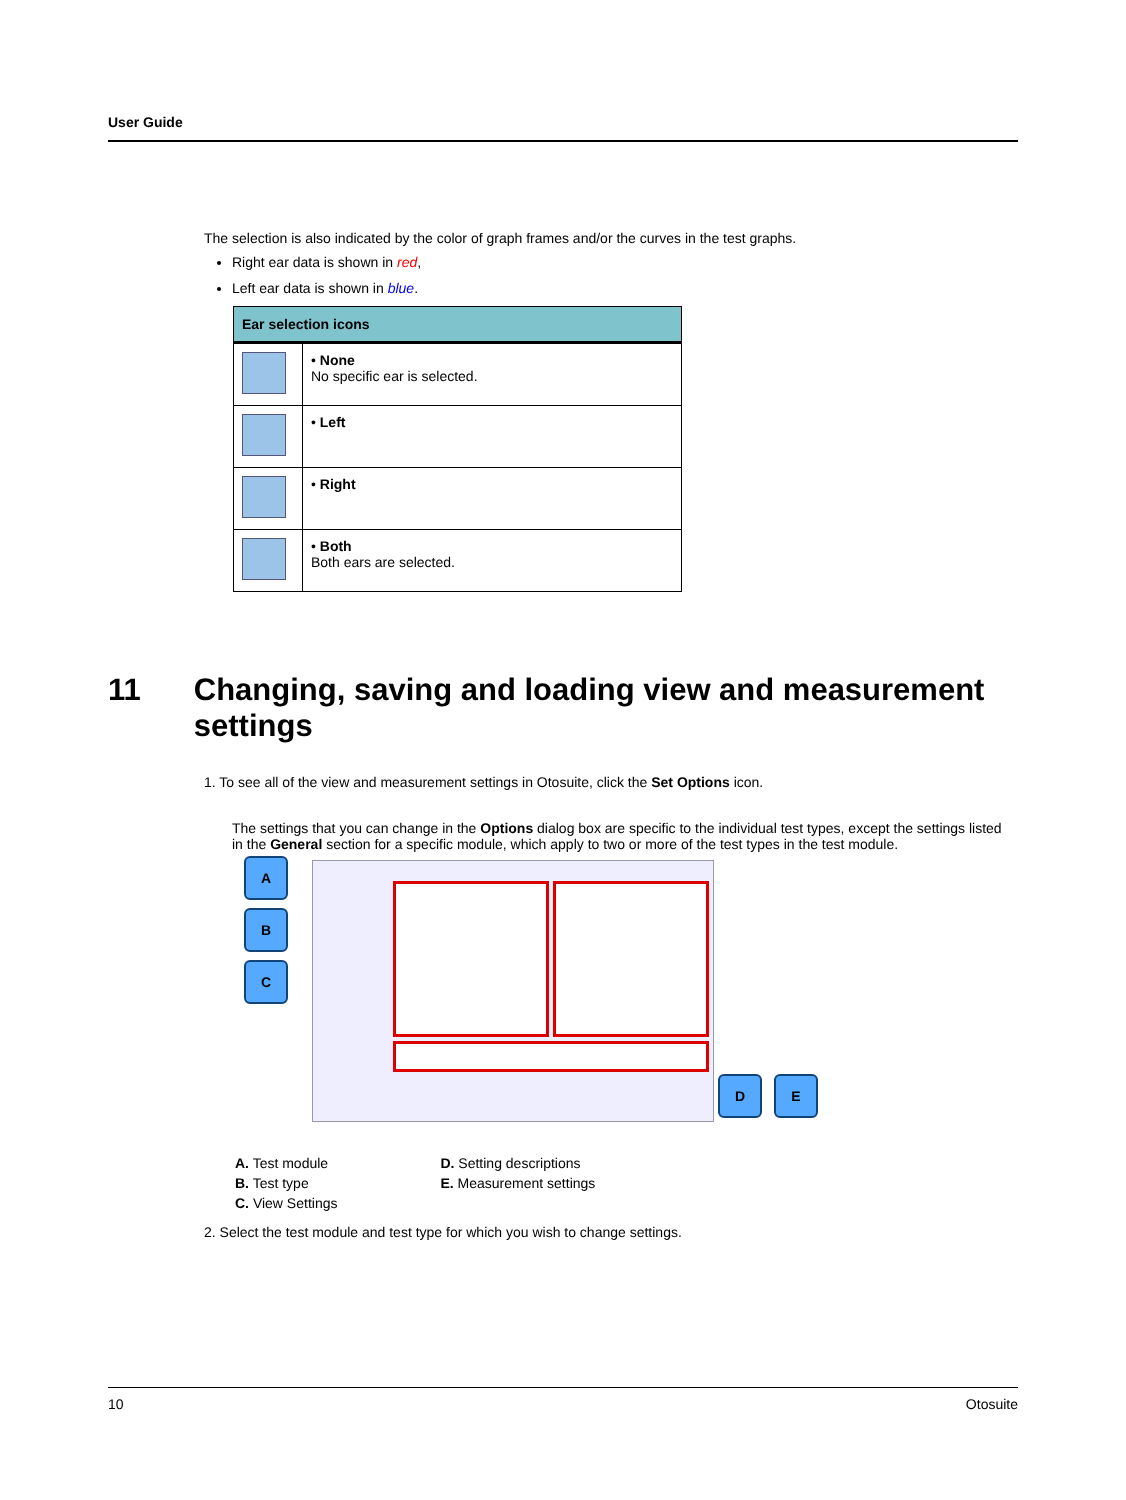User Guide
The selection is also indicated by the color of graph frames and/or the curves in the test graphs.
Right ear data is shown in red,
Left ear data is shown in blue.
| Ear selection icons | |
| --- | --- |
| | • None No specific ear is selected. |
| | • Left |
| | • Right |
| | • Both Both ears are selected. |
11 Changing, saving and loading view and measurement settings
1. To see all of the view and measurement settings in Otosuite, click the Set Options icon.
The settings that you can change in the Options dialog box are specific to the individual test types, except the settings listed in the General section for a specific module, which apply to two or more of the test types in the test module.
A
B
C
D E
| A. Test module | D. Setting descriptions |
| B. Test type | E. Measurement settings |
| C. View Settings | |
2. Select the test module and test type for which you wish to change settings.
10 Otosuite